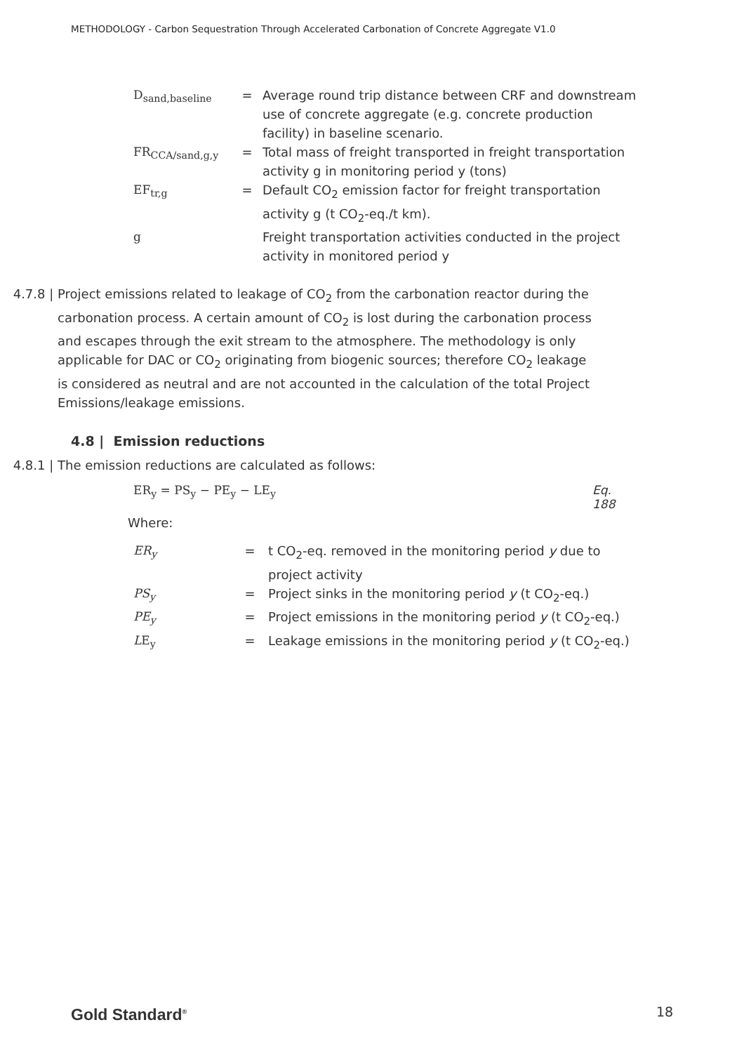METHODOLOGY - Carbon Sequestration Through Accelerated Carbonation of Concrete Aggregate V1.0
| D<sub>sand,baseline</sub> | = | Average round trip distance between CRF and downstream use of concrete aggregate (e.g. concrete production facility) in baseline scenario. |
| FR<sub>CCA/sand,g,y</sub> | = | Total mass of freight transported in freight transportation activity g in monitoring period y (tons) |
| EF<sub>tr,g</sub> | = | Default CO<sub>2</sub> emission factor for freight transportation activity g (t CO<sub>2</sub>-eq./t km). |
| g | | Freight transportation activities conducted in the project activity in monitored period y |
4.7.8 | Project emissions related to leakage of CO<sub>2</sub> from the carbonation reactor during the carbonation process. A certain amount of CO<sub>2</sub> is lost during the carbonation process and escapes through the exit stream to the atmosphere. The methodology is only applicable for DAC or CO<sub>2</sub> originating from biogenic sources; therefore CO<sub>2</sub> leakage is considered as neutral and are not accounted in the calculation of the total Project Emissions/leakage emissions.
4.8 | Emission reductions
4.8.1 | The emission reductions are calculated as follows:
ER<sub>y</sub> = PS<sub>y</sub> − PE<sub>y</sub> − LE<sub>y</sub> Eq. 188
Where:
| ER<sub>y</sub> | = | t CO<sub>2</sub>-eq. removed in the monitoring period y due to project activity |
| PS<sub>y</sub> | = | Project sinks in the monitoring period y (t CO<sub>2</sub>-eq.) |
| PE<sub>y</sub> | = | Project emissions in the monitoring period y (t CO<sub>2</sub>-eq.) |
| L E<sub>y</sub> | = | Leakage emissions in the monitoring period y (t CO<sub>2</sub>-eq.) |
Gold Standard<sup>®</sup> 18